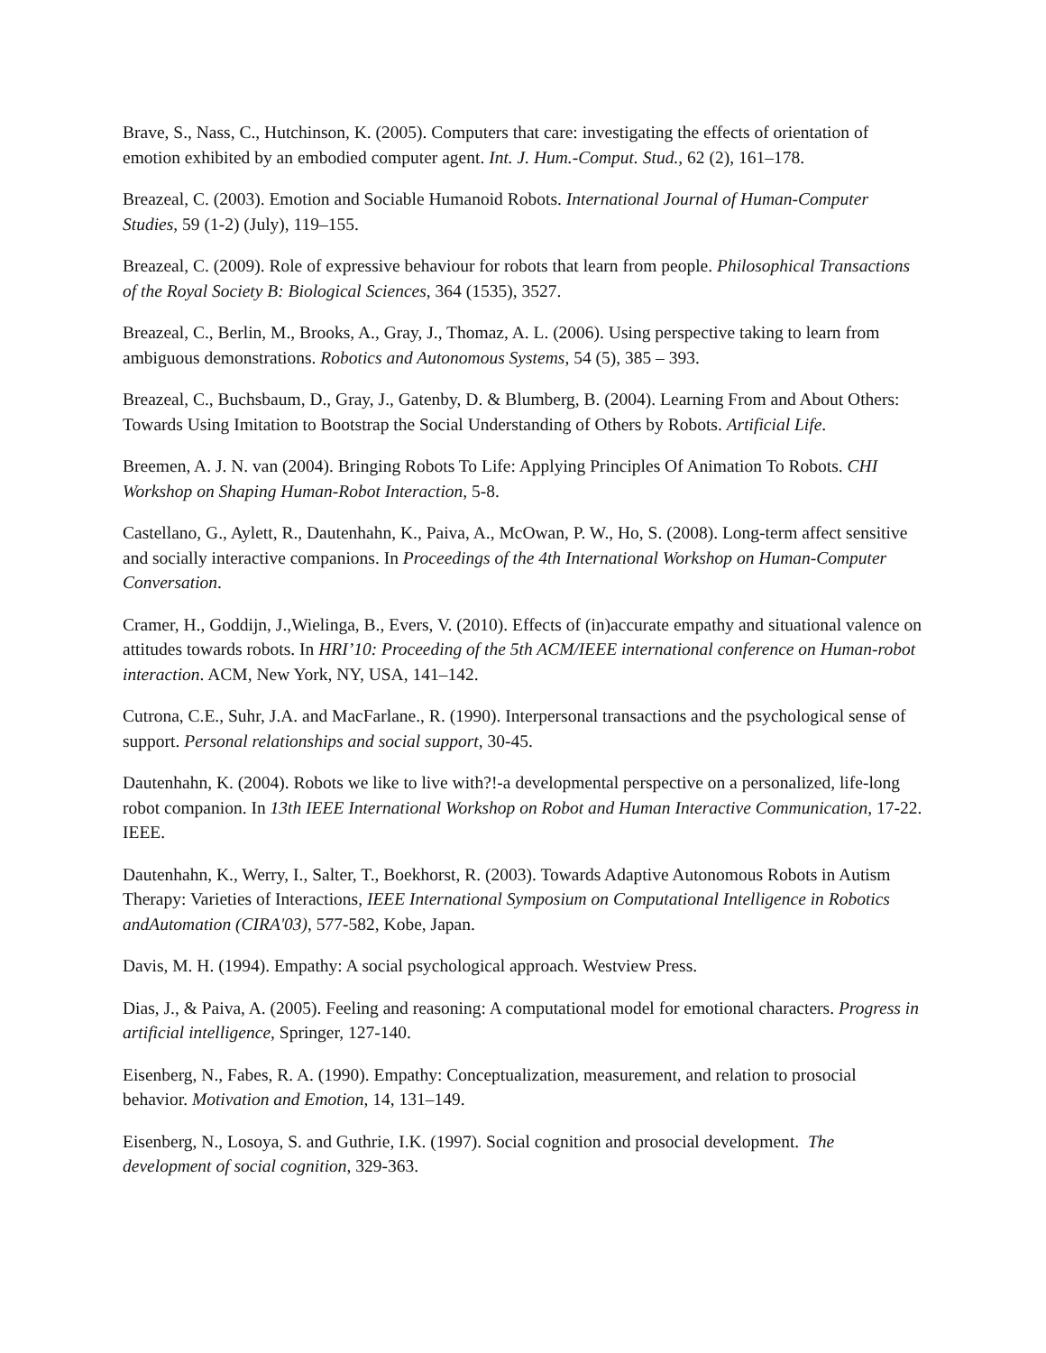Brave, S., Nass, C., Hutchinson, K. (2005). Computers that care: investigating the effects of orientation of emotion exhibited by an embodied computer agent. Int. J. Hum.-Comput. Stud., 62 (2), 161–178.
Breazeal, C. (2003). Emotion and Sociable Humanoid Robots. International Journal of Human-Computer Studies, 59 (1-2) (July), 119–155.
Breazeal, C. (2009). Role of expressive behaviour for robots that learn from people. Philosophical Transactions of the Royal Society B: Biological Sciences, 364 (1535), 3527.
Breazeal, C., Berlin, M., Brooks, A., Gray, J., Thomaz, A. L. (2006). Using perspective taking to learn from ambiguous demonstrations. Robotics and Autonomous Systems, 54 (5), 385 – 393.
Breazeal, C., Buchsbaum, D., Gray, J., Gatenby, D. & Blumberg, B. (2004). Learning From and About Others: Towards Using Imitation to Bootstrap the Social Understanding of Others by Robots. Artificial Life.
Breemen, A. J. N. van (2004). Bringing Robots To Life: Applying Principles Of Animation To Robots. CHI Workshop on Shaping Human-Robot Interaction, 5-8.
Castellano, G., Aylett, R., Dautenhahn, K., Paiva, A., McOwan, P. W., Ho, S. (2008). Long-term affect sensitive and socially interactive companions. In Proceedings of the 4th International Workshop on Human-Computer Conversation.
Cramer, H., Goddijn, J.,Wielinga, B., Evers, V. (2010). Effects of (in)accurate empathy and situational valence on attitudes towards robots. In HRI’10: Proceeding of the 5th ACM/IEEE international conference on Human-robot interaction. ACM, New York, NY, USA, 141–142.
Cutrona, C.E., Suhr, J.A. and MacFarlane., R. (1990). Interpersonal transactions and the psychological sense of support. Personal relationships and social support, 30-45.
Dautenhahn, K. (2004). Robots we like to live with?!-a developmental perspective on a personalized, life-long robot companion. In 13th IEEE International Workshop on Robot and Human Interactive Communication, 17-22. IEEE.
Dautenhahn, K., Werry, I., Salter, T., Boekhorst, R. (2003). Towards Adaptive Autonomous Robots in Autism Therapy: Varieties of Interactions, IEEE International Symposium on Computational Intelligence in Robotics andAutomation (CIRA'03), 577-582, Kobe, Japan.
Davis, M. H. (1994). Empathy: A social psychological approach. Westview Press.
Dias, J., & Paiva, A. (2005). Feeling and reasoning: A computational model for emotional characters. Progress in artificial intelligence, Springer, 127-140.
Eisenberg, N., Fabes, R. A. (1990). Empathy: Conceptualization, measurement, and relation to prosocial behavior. Motivation and Emotion, 14, 131–149.
Eisenberg, N., Losoya, S. and Guthrie, I.K. (1997). Social cognition and prosocial development. The development of social cognition, 329-363.